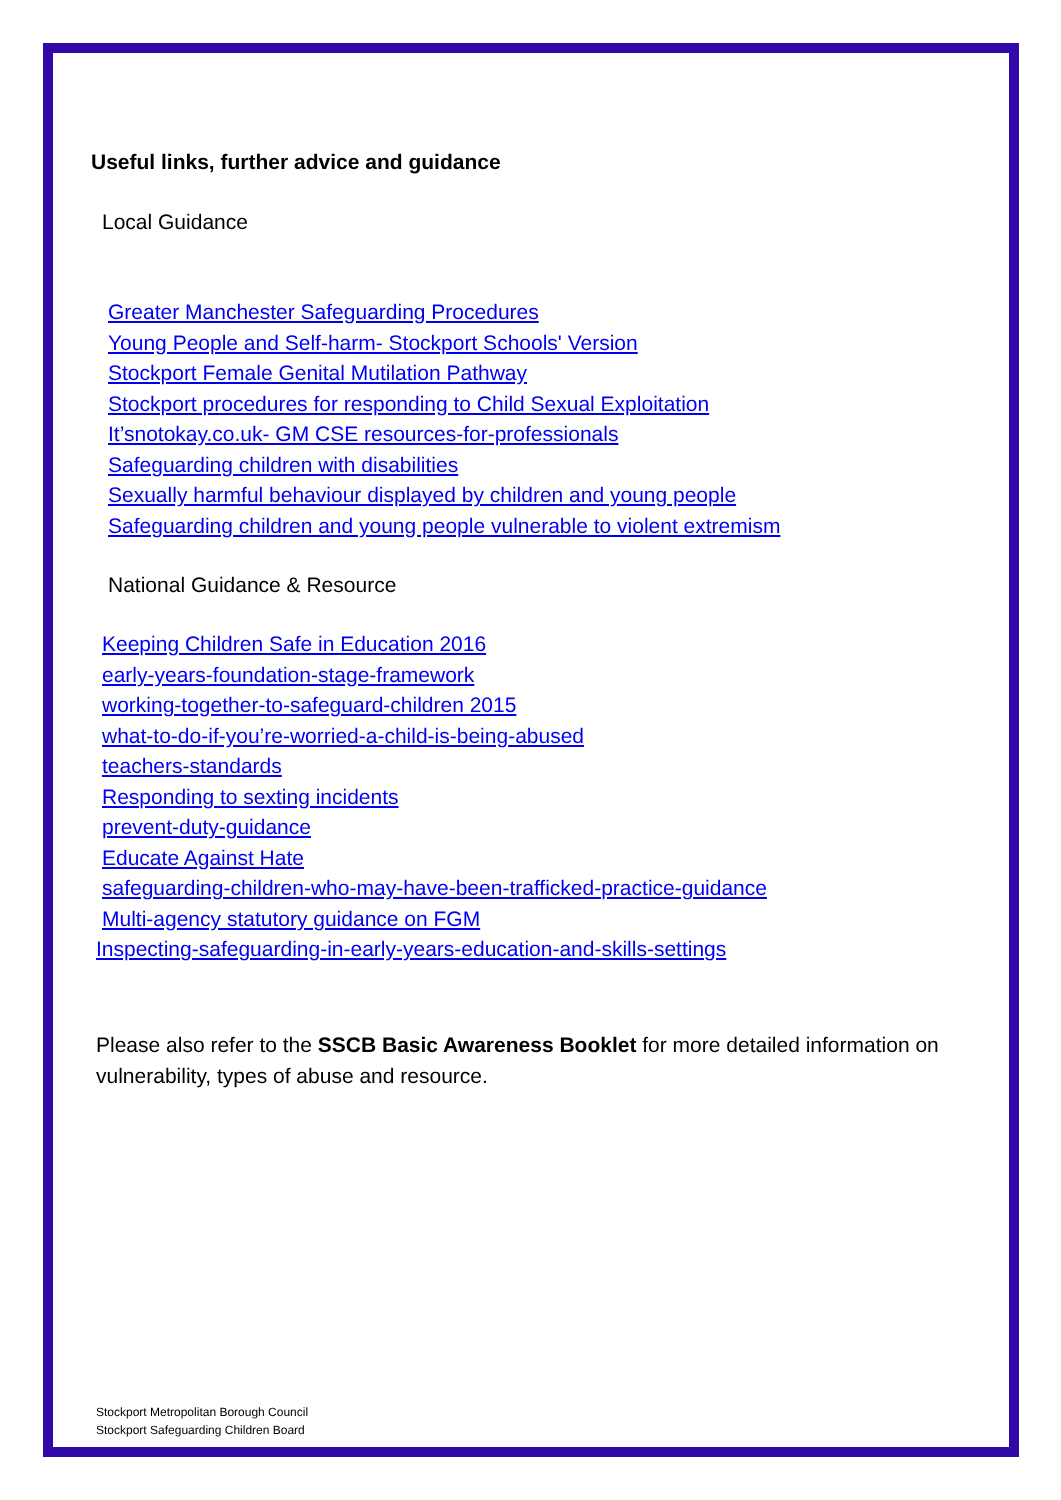Useful links, further advice and guidance
Local Guidance
Greater Manchester Safeguarding Procedures
Young People and Self-harm- Stockport Schools' Version
Stockport Female Genital Mutilation Pathway
Stockport procedures for responding to Child Sexual Exploitation
It’snotokay.co.uk- GM CSE resources-for-professionals
Safeguarding children with disabilities
Sexually harmful behaviour displayed by children and young people
Safeguarding children and young people vulnerable to violent extremism
National Guidance & Resource
Keeping Children Safe in Education 2016
early-years-foundation-stage-framework
working-together-to-safeguard-children 2015
what-to-do-if-you’re-worried-a-child-is-being-abused
teachers-standards
Responding to sexting incidents
prevent-duty-guidance
Educate Against Hate
safeguarding-children-who-may-have-been-trafficked-practice-guidance
Multi-agency statutory guidance on FGM
Inspecting-safeguarding-in-early-years-education-and-skills-settings
Please also refer to the SSCB Basic Awareness Booklet for more detailed information on vulnerability, types of abuse and resource.
Stockport Metropolitan Borough Council
Stockport Safeguarding Children Board